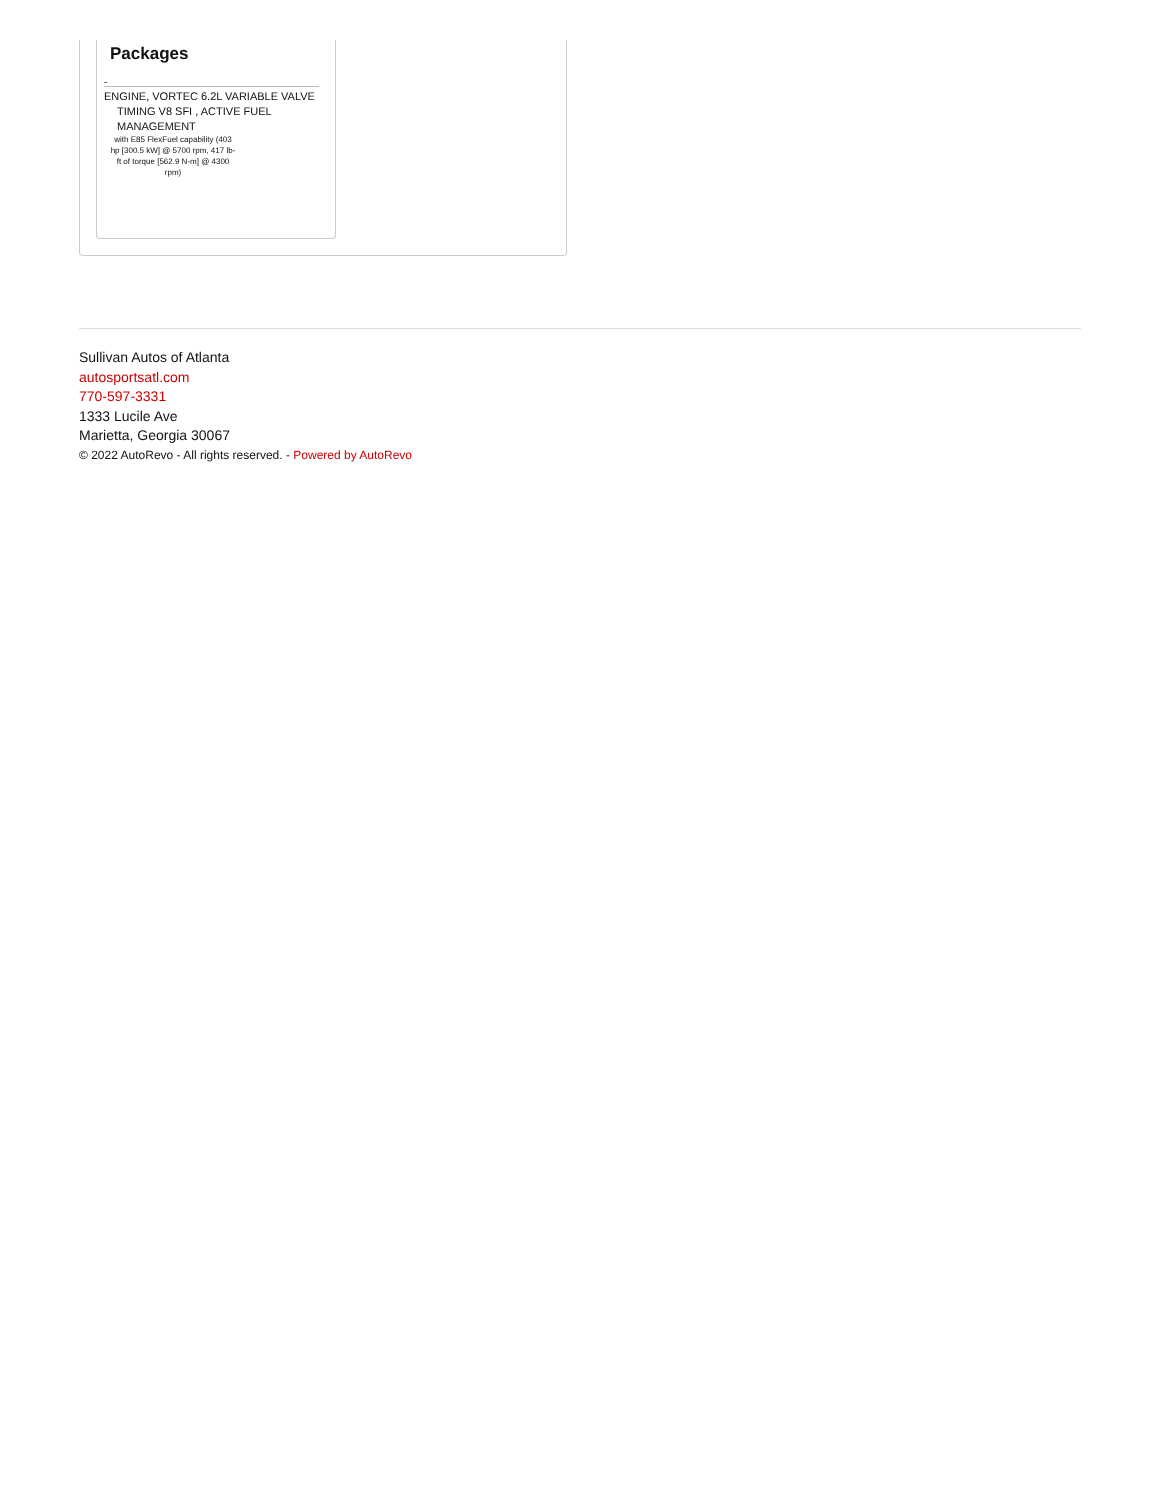Packages
-
ENGINE, VORTEC 6.2L VARIABLE VALVE TIMING V8 SFI , ACTIVE FUEL MANAGEMENT
with E85 FlexFuel capability (403 hp [300.5 kW] @ 5700 rpm, 417 lb-ft of torque [562.9 N-m] @ 4300 rpm)
Sullivan Autos of Atlanta
autosportsatl.com
770-597-3331
1333 Lucile Ave
Marietta, Georgia 30067
© 2022 AutoRevo - All rights reserved. - Powered by AutoRevo